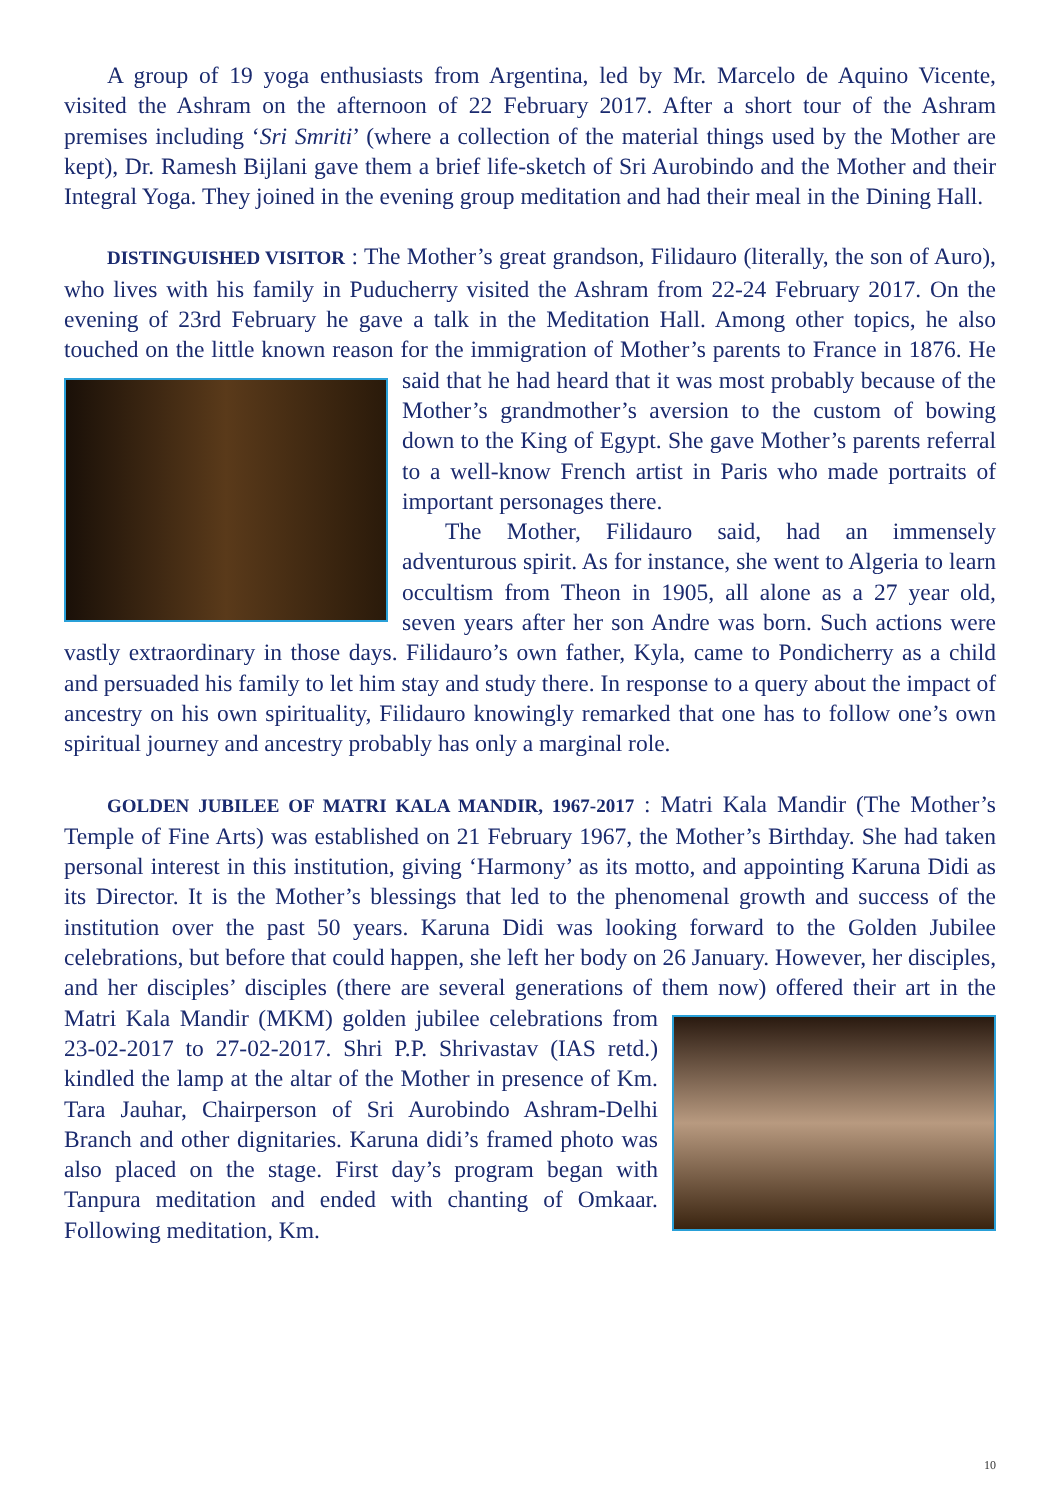A group of 19 yoga enthusiasts from Argentina, led by Mr. Marcelo de Aquino Vicente, visited the Ashram on the afternoon of 22 February 2017. After a short tour of the Ashram premises including ‘Sri Smriti’ (where a collection of the material things used by the Mother are kept), Dr. Ramesh Bijlani gave them a brief life-sketch of Sri Aurobindo and the Mother and their Integral Yoga. They joined in the evening group meditation and had their meal in the Dining Hall.
DISTINGUISHED VISITOR : The Mother’s great grandson, Filidauro (literally, the son of Auro), who lives with his family in Puducherry visited the Ashram from 22-24 February 2017. On the evening of 23rd February he gave a talk in the Meditation Hall. Among other topics, he also touched on the little known reason for the immigration of Mother’s parents to France in 1876. He said that he had heard that it was most probably because of the Mother’s grandmother’s aversion to the custom of bowing down to the King of Egypt. She gave Mother’s parents referral to a well-know French artist in Paris who made portraits of important personages there.
The Mother, Filidauro said, had an immensely adventurous spirit. As for instance, she went to Algeria to learn occultism from Theon in 1905, all alone as a 27 year old, seven years after her son Andre was born. Such actions were vastly extraordinary in those days. Filidauro’s own father, Kyla, came to Pondicherry as a child and persuaded his family to let him stay and study there. In response to a query about the impact of ancestry on his own spirituality, Filidauro knowingly remarked that one has to follow one’s own spiritual journey and ancestry probably has only a marginal role.
GOLDEN JUBILEE OF MATRI KALA MANDIR, 1967-2017 : Matri Kala Mandir (The Mother’s Temple of Fine Arts) was established on 21 February 1967, the Mother’s Birthday. She had taken personal interest in this institution, giving ‘Harmony’ as its motto, and appointing Karuna Didi as its Director. It is the Mother’s blessings that led to the phenomenal growth and success of the institution over the past 50 years. Karuna Didi was looking forward to the Golden Jubilee celebrations, but before that could happen, she left her body on 26 January. However, her disciples, and her disciples’ disciples (there are several generations of them now) offered their art in the Matri Kala Mandir (MKM) golden jubilee celebrations from 23-02-2017 to 27-02-2017. Shri P.P. Shrivastav (IAS retd.) kindled the lamp at the altar of the Mother in presence of Km. Tara Jauhar, Chairperson of Sri Aurobindo Ashram-Delhi Branch and other dignitaries. Karuna didi’s framed photo was also placed on the stage. First day’s program began with Tanpura meditation and ended with chanting of Omkaar. Following meditation, Km.
10